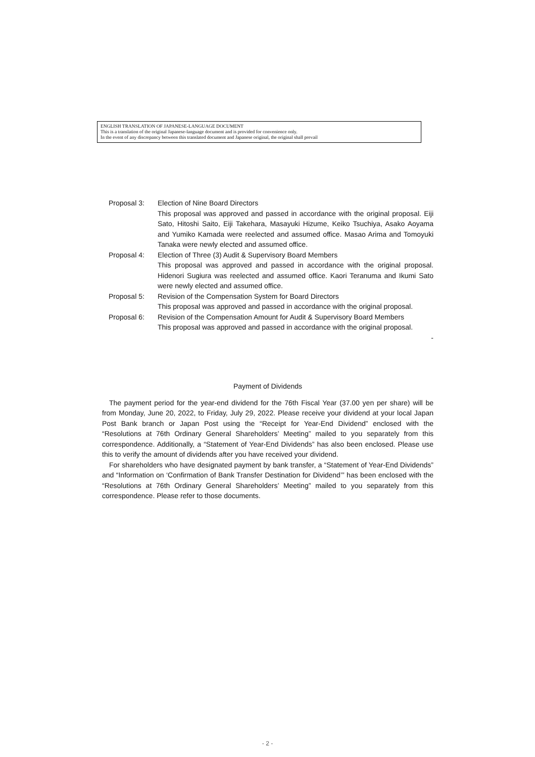ENGLISH TRANSLATION OF JAPANESE-LANGUAGE DOCUMENT
This is a translation of the original Japanese-language document and is provided for convenience only.
In the event of any discrepancy between this translated document and Japanese original, the original shall prevail
Proposal 3: Election of Nine Board Directors
This proposal was approved and passed in accordance with the original proposal. Eiji Sato, Hitoshi Saito, Eiji Takehara, Masayuki Hizume, Keiko Tsuchiya, Asako Aoyama and Yumiko Kamada were reelected and assumed office. Masao Arima and Tomoyuki Tanaka were newly elected and assumed office.
Proposal 4: Election of Three (3) Audit & Supervisory Board Members
This proposal was approved and passed in accordance with the original proposal. Hidenori Sugiura was reelected and assumed office. Kaori Teranuma and Ikumi Sato were newly elected and assumed office.
Proposal 5: Revision of the Compensation System for Board Directors
This proposal was approved and passed in accordance with the original proposal.
Proposal 6: Revision of the Compensation Amount for Audit & Supervisory Board Members
This proposal was approved and passed in accordance with the original proposal.
-
Payment of Dividends
The payment period for the year-end dividend for the 76th Fiscal Year (37.00 yen per share) will be from Monday, June 20, 2022, to Friday, July 29, 2022. Please receive your dividend at your local Japan Post Bank branch or Japan Post using the “Receipt for Year-End Dividend” enclosed with the “Resolutions at 76th Ordinary General Shareholders’ Meeting” mailed to you separately from this correspondence. Additionally, a “Statement of Year-End Dividends” has also been enclosed. Please use this to verify the amount of dividends after you have received your dividend.
For shareholders who have designated payment by bank transfer, a “Statement of Year-End Dividends” and “Information on ‘Confirmation of Bank Transfer Destination for Dividend’” has been enclosed with the “Resolutions at 76th Ordinary General Shareholders’ Meeting” mailed to you separately from this correspondence. Please refer to those documents.
- 2 -